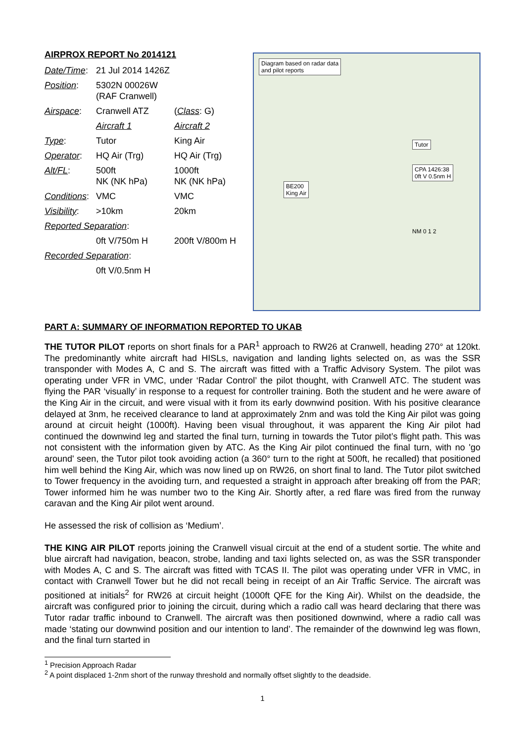AIRPROX REPORT No 2014121
| Date/Time : | 21 Jul 2014 1426Z | |
| Position : | 5302N 00026W (RAF Cranwell) | |
| Airspace : | Cranwell ATZ | ( Class : G) |
| | Aircraft 1 | Aircraft 2 |
| Type : | Tutor | King Air |
| Operator : | HQ Air (Trg) | HQ Air (Trg) |
| Alt/FL : | 500ft NK (NK hPa) | 1000ft NK (NK hPa) |
| Conditions : | VMC | VMC |
| Visibility : | >10km | 20km |
| Reported Separation : | | |
| | 0ft V/750m H | 200ft V/800m H |
| Recorded Separation : | | |
| | 0ft V/0.5nm H | |
Diagram based on radar data
and pilot reports
Tutor
CPA 1426:38
0ft V 0.5nm H
BE200
King Air
NM 0 1 2
PART A: SUMMARY OF INFORMATION REPORTED TO UKAB
THE TUTOR PILOT reports on short finals for a PAR<sup>1</sup> approach to RW26 at Cranwell, heading 270° at 120kt. The predominantly white aircraft had HISLs, navigation and landing lights selected on, as was the SSR transponder with Modes A, C and S. The aircraft was fitted with a Traffic Advisory System. The pilot was operating under VFR in VMC, under ‘Radar Control’ the pilot thought, with Cranwell ATC. The student was flying the PAR ‘visually’ in response to a request for controller training. Both the student and he were aware of the King Air in the circuit, and were visual with it from its early downwind position. With his positive clearance delayed at 3nm, he received clearance to land at approximately 2nm and was told the King Air pilot was going around at circuit height (1000ft). Having been visual throughout, it was apparent the King Air pilot had continued the downwind leg and started the final turn, turning in towards the Tutor pilot’s flight path. This was not consistent with the information given by ATC. As the King Air pilot continued the final turn, with no 'go around' seen, the Tutor pilot took avoiding action (a 360° turn to the right at 500ft, he recalled) that positioned him well behind the King Air, which was now lined up on RW26, on short final to land. The Tutor pilot switched to Tower frequency in the avoiding turn, and requested a straight in approach after breaking off from the PAR; Tower informed him he was number two to the King Air. Shortly after, a red flare was fired from the runway caravan and the King Air pilot went around.
He assessed the risk of collision as ‘Medium’.
THE KING AIR PILOT reports joining the Cranwell visual circuit at the end of a student sortie. The white and blue aircraft had navigation, beacon, strobe, landing and taxi lights selected on, as was the SSR transponder with Modes A, C and S. The aircraft was fitted with TCAS II. The pilot was operating under VFR in VMC, in contact with Cranwell Tower but he did not recall being in receipt of an Air Traffic Service. The aircraft was positioned at initials<sup>2</sup> for RW26 at circuit height (1000ft QFE for the King Air). Whilst on the deadside, the aircraft was configured prior to joining the circuit, during which a radio call was heard declaring that there was Tutor radar traffic inbound to Cranwell. The aircraft was then positioned downwind, where a radio call was made ‘stating our downwind position and our intention to land’. The remainder of the downwind leg was flown, and the final turn started in
<sup>1</sup> Precision Approach Radar
<sup>2</sup> A point displaced 1-2nm short of the runway threshold and normally offset slightly to the deadside.
1